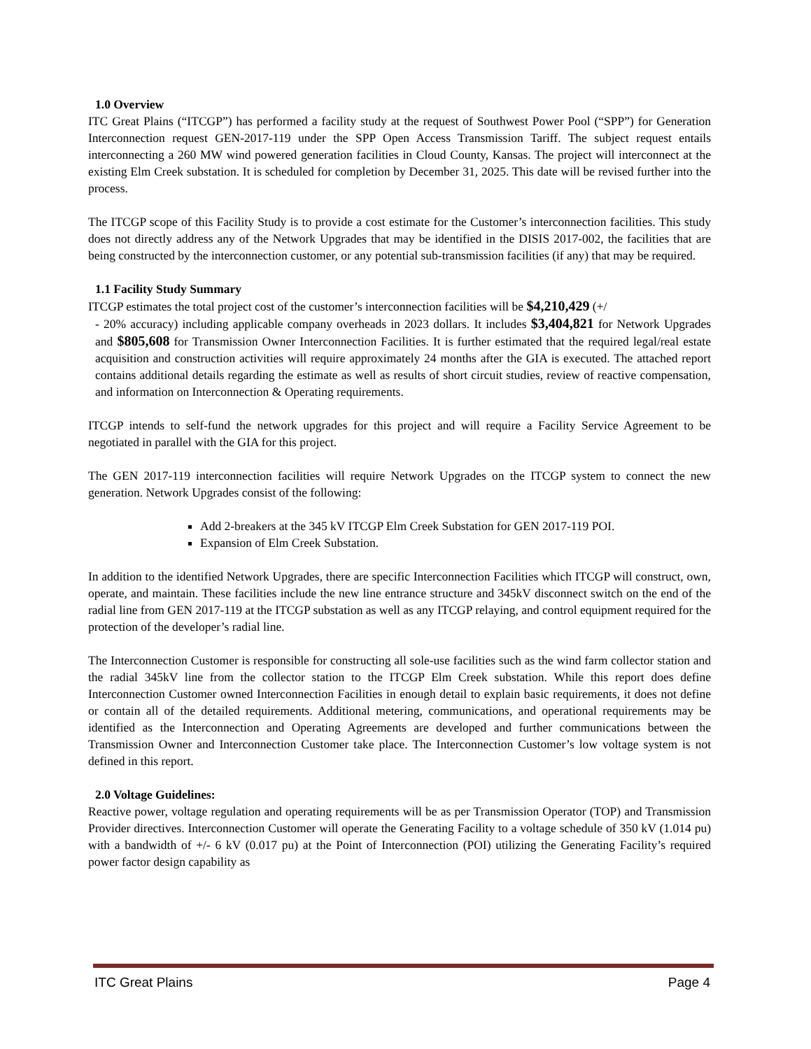1.0 Overview
ITC Great Plains (“ITCGP”) has performed a facility study at the request of Southwest Power Pool (“SPP”) for Generation Interconnection request GEN-2017-119 under the SPP Open Access Transmission Tariff. The subject request entails interconnecting a 260 MW wind powered generation facilities in Cloud County, Kansas. The project will interconnect at the existing Elm Creek substation. It is scheduled for completion by December 31, 2025. This date will be revised further into the process.
The ITCGP scope of this Facility Study is to provide a cost estimate for the Customer’s interconnection facilities. This study does not directly address any of the Network Upgrades that may be identified in the DISIS 2017-002, the facilities that are being constructed by the interconnection customer, or any potential sub-transmission facilities (if any) that may be required.
1.1 Facility Study Summary
ITCGP estimates the total project cost of the customer’s interconnection facilities will be $4,210,429 (+/
- 20% accuracy) including applicable company overheads in 2023 dollars. It includes $3,404,821 for Network Upgrades and $805,608 for Transmission Owner Interconnection Facilities. It is further estimated that the required legal/real estate acquisition and construction activities will require approximately 24 months after the GIA is executed. The attached report contains additional details regarding the estimate as well as results of short circuit studies, review of reactive compensation, and information on Interconnection & Operating requirements.
ITCGP intends to self-fund the network upgrades for this project and will require a Facility Service Agreement to be negotiated in parallel with the GIA for this project.
The GEN 2017-119 interconnection facilities will require Network Upgrades on the ITCGP system to connect the new generation. Network Upgrades consist of the following:
Add 2-breakers at the 345 kV ITCGP Elm Creek Substation for GEN 2017-119 POI.
Expansion of Elm Creek Substation.
In addition to the identified Network Upgrades, there are specific Interconnection Facilities which ITCGP will construct, own, operate, and maintain. These facilities include the new line entrance structure and 345kV disconnect switch on the end of the radial line from GEN 2017-119 at the ITCGP substation as well as any ITCGP relaying, and control equipment required for the protection of the developer’s radial line.
The Interconnection Customer is responsible for constructing all sole-use facilities such as the wind farm collector station and the radial 345kV line from the collector station to the ITCGP Elm Creek substation. While this report does define Interconnection Customer owned Interconnection Facilities in enough detail to explain basic requirements, it does not define or contain all of the detailed requirements. Additional metering, communications, and operational requirements may be identified as the Interconnection and Operating Agreements are developed and further communications between the Transmission Owner and Interconnection Customer take place. The Interconnection Customer’s low voltage system is not defined in this report.
2.0 Voltage Guidelines:
Reactive power, voltage regulation and operating requirements will be as per Transmission Operator (TOP) and Transmission Provider directives. Interconnection Customer will operate the Generating Facility to a voltage schedule of 350 kV (1.014 pu) with a bandwidth of +/- 6 kV (0.017 pu) at the Point of Interconnection (POI) utilizing the Generating Facility’s required power factor design capability as
ITC Great Plains Page 4